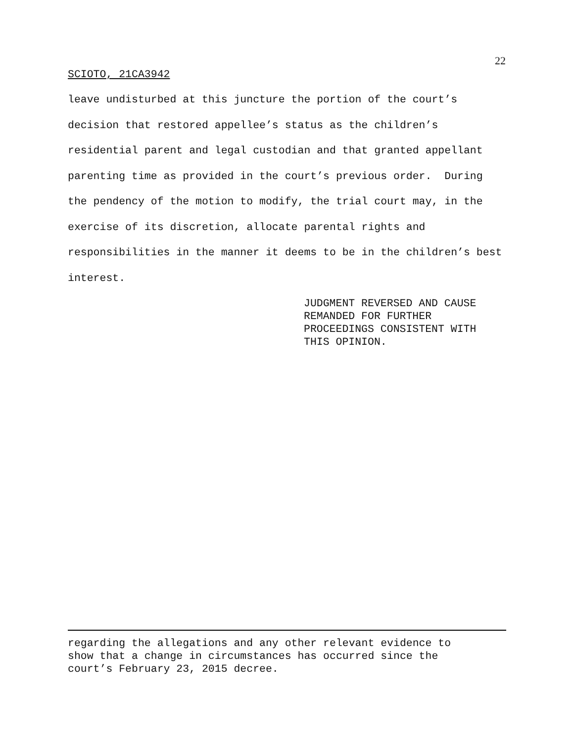22
SCIOTO, 21CA3942
leave undisturbed at this juncture the portion of the court’s decision that restored appellee’s status as the children’s residential parent and legal custodian and that granted appellant parenting time as provided in the court’s previous order. During the pendency of the motion to modify, the trial court may, in the exercise of its discretion, allocate parental rights and responsibilities in the manner it deems to be in the children’s best interest.
JUDGMENT REVERSED AND CAUSE
REMANDED FOR FURTHER
PROCEEDINGS CONSISTENT WITH
THIS OPINION.
regarding the allegations and any other relevant evidence to
show that a change in circumstances has occurred since the
court’s February 23, 2015 decree.